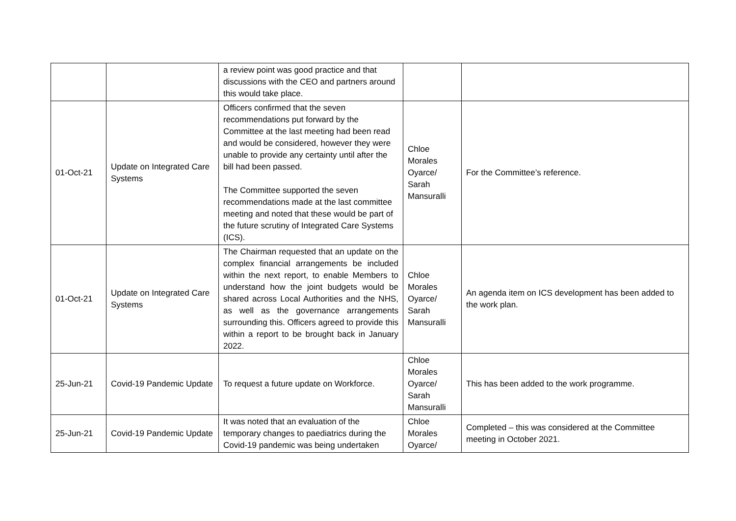| | | a review point was good practice and that discussions with the CEO and partners around this would take place. | | |
| 01-Oct-21 | Update on Integrated Care Systems | Officers confirmed that the seven recommendations put forward by the Committee at the last meeting had been read and would be considered, however they were unable to provide any certainty until after the bill had been passed. The Committee supported the seven recommendations made at the last committee meeting and noted that these would be part of the future scrutiny of Integrated Care Systems (ICS). | Chloe Morales Oyarce/ Sarah Mansuralli | For the Committee’s reference. |
| 01-Oct-21 | Update on Integrated Care Systems | The Chairman requested that an update on the complex financial arrangements be included within the next report, to enable Members to understand how the joint budgets would be shared across Local Authorities and the NHS, as well as the governance arrangements surrounding this. Officers agreed to provide this within a report to be brought back in January 2022. | Chloe Morales Oyarce/ Sarah Mansuralli | An agenda item on ICS development has been added to the work plan. |
| 25-Jun-21 | Covid-19 Pandemic Update | To request a future update on Workforce. | Chloe Morales Oyarce/ Sarah Mansuralli | This has been added to the work programme. |
| 25-Jun-21 | Covid-19 Pandemic Update | It was noted that an evaluation of the temporary changes to paediatrics during the Covid-19 pandemic was being undertaken | Chloe Morales Oyarce/ | Completed – this was considered at the Committee meeting in October 2021. |